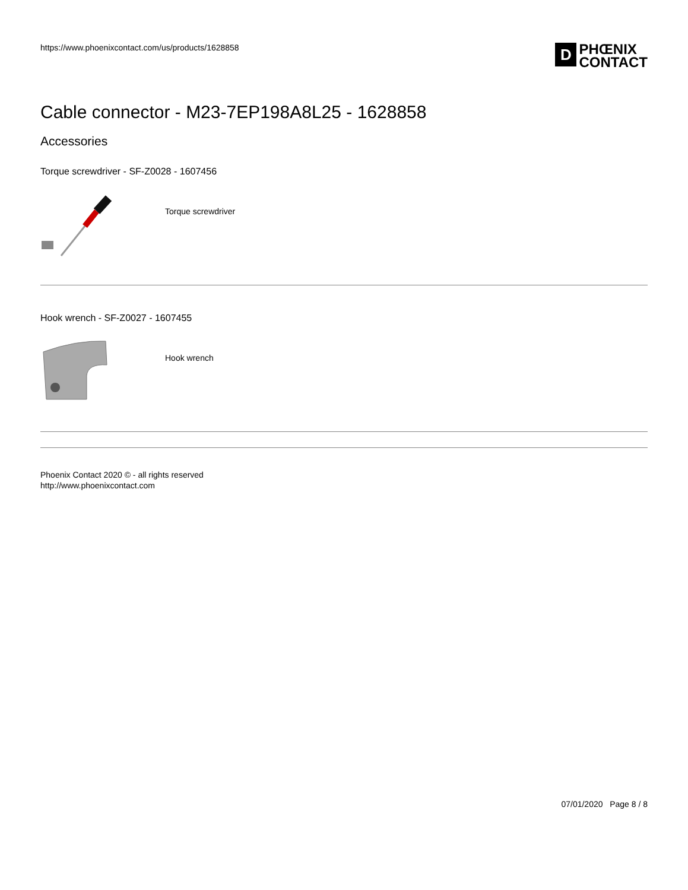https://www.phoenixcontact.com/us/products/1628858
D
PHŒNIX
CONTACT
Cable connector - M23-7EP198A8L25 - 1628858
Accessories
Torque screwdriver - SF-Z0028 - 1607456
Torque screwdriver
Hook wrench - SF-Z0027 - 1607455
Hook wrench
Phoenix Contact 2020 © - all rights reserved
http://www.phoenixcontact.com
07/01/2020 Page 8 / 8